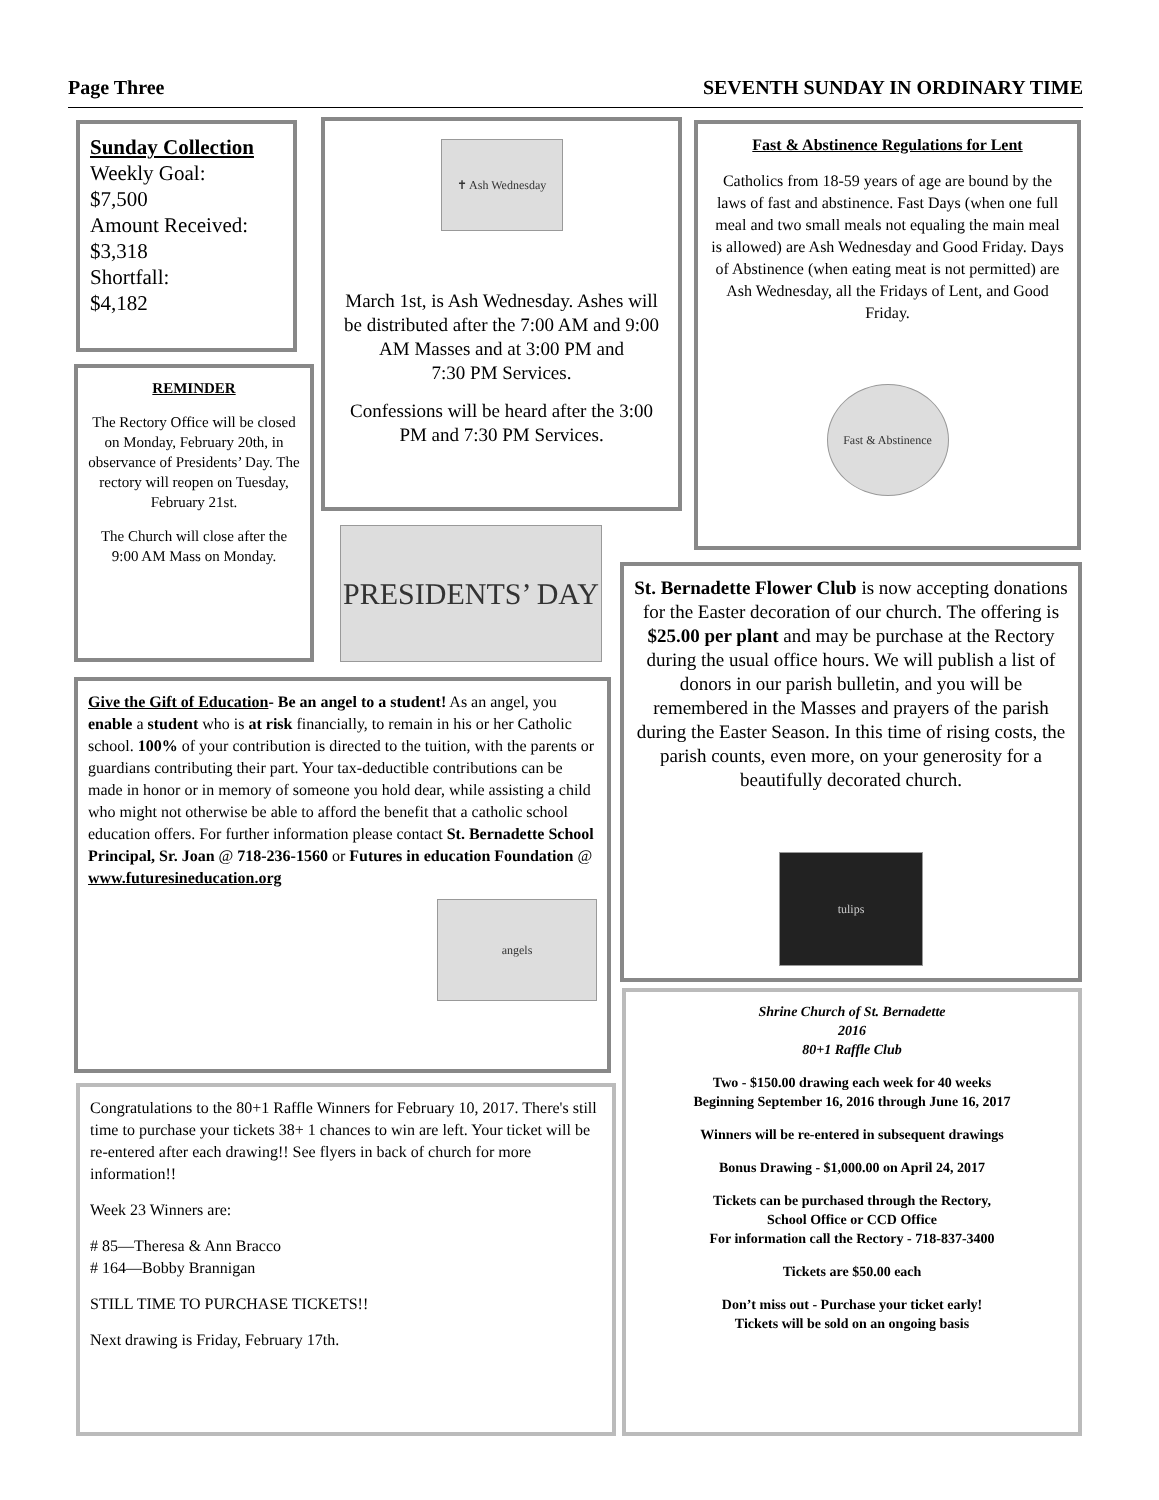Page Three SEVENTH SUNDAY IN ORDINARY TIME
Sunday Collection
Weekly Goal:
$7,500
Amount Received:
$3,318
Shortfall:
$4,182
REMINDER
The Rectory Office will be closed on Monday, February 20th, in observance of Presidents’ Day. The rectory will reopen on Tuesday, February 21st.
The Church will close after the 9:00 AM Mass on Monday.
✝ Ash Wednesday
March 1st, is Ash Wednesday. Ashes will be distributed after the 7:00 AM and 9:00 AM Masses and at 3:00 PM and
7:30 PM Services.
Confessions will be heard after the 3:00 PM and 7:30 PM Services.
PRESIDENTS’ DAY
Fast & Abstinence Regulations for Lent
Catholics from 18-59 years of age are bound by the laws of fast and abstinence. Fast Days (when one full meal and two small meals not equaling the main meal is allowed) are Ash Wednesday and Good Friday. Days of Abstinence (when eating meat is not permitted) are Ash Wednesday, all the Fridays of Lent, and Good Friday.
Fast & Abstinence
St. Bernadette Flower Club is now accepting donations for the Easter decoration of our church. The offering is $25.00 per plant and may be purchase at the Rectory during the usual office hours. We will publish a list of donors in our parish bulletin, and you will be remembered in the Masses and prayers of the parish during the Easter Season. In this time of rising costs, the parish counts, even more, on your generosity for a beautifully decorated church.
tulips
Give the Gift of Education- Be an angel to a student! As an angel, you enable a student who is at risk financially, to remain in his or her Catholic school. 100% of your contribution is directed to the tuition, with the parents or guardians contributing their part. Your tax-deductible contributions can be made in honor or in memory of someone you hold dear, while assisting a child who might not otherwise be able to afford the benefit that a catholic school education offers. For further information please contact St. Bernadette School Principal, Sr. Joan @ 718-236-1560 or Futures in education Foundation @ www.futuresineducation.org
angels
Congratulations to the 80+1 Raffle Winners for February 10, 2017. There's still time to purchase your tickets 38+ 1 chances to win are left. Your ticket will be re-entered after each drawing!! See flyers in back of church for more information!!
Week 23 Winners are:
# 85—Theresa & Ann Bracco
# 164—Bobby Brannigan
STILL TIME TO PURCHASE TICKETS!!
Next drawing is Friday, February 17th.
Shrine Church of St. Bernadette
2016
80+1 Raffle Club
Two - $150.00 drawing each week for 40 weeks
Beginning September 16, 2016 through June 16, 2017
Winners will be re-entered in subsequent drawings
Bonus Drawing - $1,000.00 on April 24, 2017
Tickets can be purchased through the Rectory,
School Office or CCD Office
For information call the Rectory - 718-837-3400
Tickets are $50.00 each
Don’t miss out - Purchase your ticket early!
Tickets will be sold on an ongoing basis